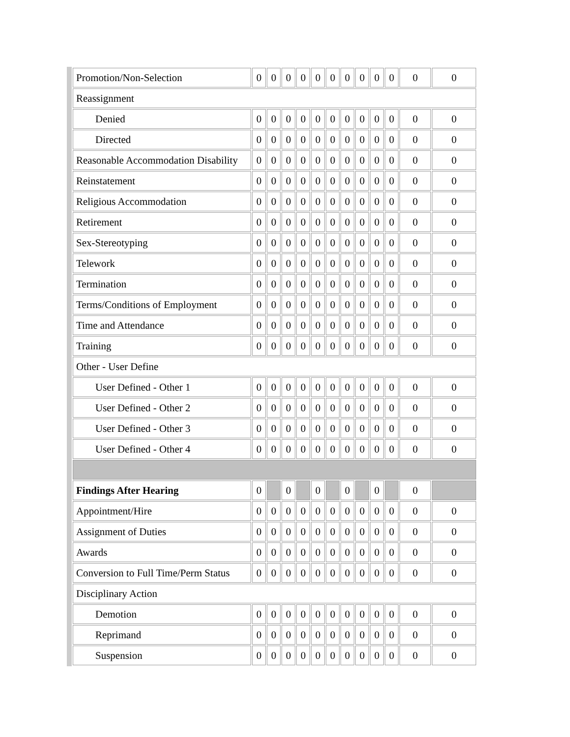| Promotion/Non-Selection | 0 | 0 | 0 | 0 | 0 | 0 | 0 | 0 | 0 | 0 | 0 | 0 |
| Reassignment | | | | | | | | | | | | |
| Denied | 0 | 0 | 0 | 0 | 0 | 0 | 0 | 0 | 0 | 0 | 0 | 0 |
| Directed | 0 | 0 | 0 | 0 | 0 | 0 | 0 | 0 | 0 | 0 | 0 | 0 |
| Reasonable Accommodation Disability | 0 | 0 | 0 | 0 | 0 | 0 | 0 | 0 | 0 | 0 | 0 | 0 |
| Reinstatement | 0 | 0 | 0 | 0 | 0 | 0 | 0 | 0 | 0 | 0 | 0 | 0 |
| Religious Accommodation | 0 | 0 | 0 | 0 | 0 | 0 | 0 | 0 | 0 | 0 | 0 | 0 |
| Retirement | 0 | 0 | 0 | 0 | 0 | 0 | 0 | 0 | 0 | 0 | 0 | 0 |
| Sex-Stereotyping | 0 | 0 | 0 | 0 | 0 | 0 | 0 | 0 | 0 | 0 | 0 | 0 |
| Telework | 0 | 0 | 0 | 0 | 0 | 0 | 0 | 0 | 0 | 0 | 0 | 0 |
| Termination | 0 | 0 | 0 | 0 | 0 | 0 | 0 | 0 | 0 | 0 | 0 | 0 |
| Terms/Conditions of Employment | 0 | 0 | 0 | 0 | 0 | 0 | 0 | 0 | 0 | 0 | 0 | 0 |
| Time and Attendance | 0 | 0 | 0 | 0 | 0 | 0 | 0 | 0 | 0 | 0 | 0 | 0 |
| Training | 0 | 0 | 0 | 0 | 0 | 0 | 0 | 0 | 0 | 0 | 0 | 0 |
| Other - User Define | | | | | | | | | | | | |
| User Defined - Other 1 | 0 | 0 | 0 | 0 | 0 | 0 | 0 | 0 | 0 | 0 | 0 | 0 |
| User Defined - Other 2 | 0 | 0 | 0 | 0 | 0 | 0 | 0 | 0 | 0 | 0 | 0 | 0 |
| User Defined - Other 3 | 0 | 0 | 0 | 0 | 0 | 0 | 0 | 0 | 0 | 0 | 0 | 0 |
| User Defined - Other 4 | 0 | 0 | 0 | 0 | 0 | 0 | 0 | 0 | 0 | 0 | 0 | 0 |
| Findings After Hearing | 0 | | 0 | | 0 | | 0 | | 0 | | 0 | |
| Appointment/Hire | 0 | 0 | 0 | 0 | 0 | 0 | 0 | 0 | 0 | 0 | 0 | 0 |
| Assignment of Duties | 0 | 0 | 0 | 0 | 0 | 0 | 0 | 0 | 0 | 0 | 0 | 0 |
| Awards | 0 | 0 | 0 | 0 | 0 | 0 | 0 | 0 | 0 | 0 | 0 | 0 |
| Conversion to Full Time/Perm Status | 0 | 0 | 0 | 0 | 0 | 0 | 0 | 0 | 0 | 0 | 0 | 0 |
| Disciplinary Action | | | | | | | | | | | | |
| Demotion | 0 | 0 | 0 | 0 | 0 | 0 | 0 | 0 | 0 | 0 | 0 | 0 |
| Reprimand | 0 | 0 | 0 | 0 | 0 | 0 | 0 | 0 | 0 | 0 | 0 | 0 |
| Suspension | 0 | 0 | 0 | 0 | 0 | 0 | 0 | 0 | 0 | 0 | 0 | 0 |